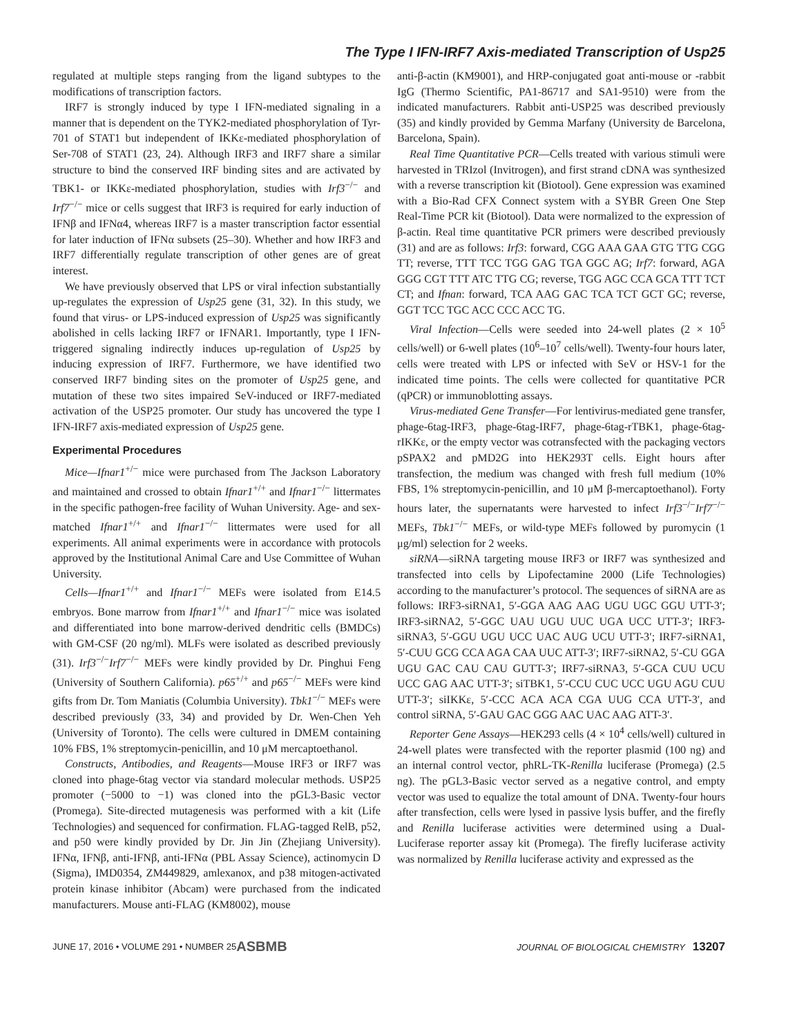The Type I IFN-IRF7 Axis-mediated Transcription of Usp25
regulated at multiple steps ranging from the ligand subtypes to the modifications of transcription factors.
IRF7 is strongly induced by type I IFN-mediated signaling in a manner that is dependent on the TYK2-mediated phosphorylation of Tyr-701 of STAT1 but independent of IKKε-mediated phosphorylation of Ser-708 of STAT1 (23, 24). Although IRF3 and IRF7 share a similar structure to bind the conserved IRF binding sites and are activated by TBK1- or IKKε-mediated phosphorylation, studies with Irf3<sup>−/−</sup> and Irf7<sup>−/−</sup> mice or cells suggest that IRF3 is required for early induction of IFNβ and IFNα4, whereas IRF7 is a master transcription factor essential for later induction of IFNα subsets (25–30). Whether and how IRF3 and IRF7 differentially regulate transcription of other genes are of great interest.
We have previously observed that LPS or viral infection substantially up-regulates the expression of Usp25 gene (31, 32). In this study, we found that virus- or LPS-induced expression of Usp25 was significantly abolished in cells lacking IRF7 or IFNAR1. Importantly, type I IFN-triggered signaling indirectly induces up-regulation of Usp25 by inducing expression of IRF7. Furthermore, we have identified two conserved IRF7 binding sites on the promoter of Usp25 gene, and mutation of these two sites impaired SeV-induced or IRF7-mediated activation of the USP25 promoter. Our study has uncovered the type I IFN-IRF7 axis-mediated expression of Usp25 gene.
Experimental Procedures
Mice—Ifnar1<sup>+/−</sup> mice were purchased from The Jackson Laboratory and maintained and crossed to obtain Ifnar1<sup>+/+</sup> and Ifnar1<sup>−/−</sup> littermates in the specific pathogen-free facility of Wuhan University. Age- and sex-matched Ifnar1<sup>+/+</sup> and Ifnar1<sup>−/−</sup> littermates were used for all experiments. All animal experiments were in accordance with protocols approved by the Institutional Animal Care and Use Committee of Wuhan University.
Cells—Ifnar1<sup>+/+</sup> and Ifnar1<sup>−/−</sup> MEFs were isolated from E14.5 embryos. Bone marrow from Ifnar1<sup>+/+</sup> and Ifnar1<sup>−/−</sup> mice was isolated and differentiated into bone marrow-derived dendritic cells (BMDCs) with GM-CSF (20 ng/ml). MLFs were isolated as described previously (31). Irf3<sup>−/−</sup>Irf7<sup>−/−</sup> MEFs were kindly provided by Dr. Pinghui Feng (University of Southern California). p65<sup>+/+</sup> and p65<sup>−/−</sup> MEFs were kind gifts from Dr. Tom Maniatis (Columbia University). Tbk1<sup>−/−</sup> MEFs were described previously (33, 34) and provided by Dr. Wen-Chen Yeh (University of Toronto). The cells were cultured in DMEM containing 10% FBS, 1% streptomycin-penicillin, and 10 μM mercaptoethanol.
Constructs, Antibodies, and Reagents—Mouse IRF3 or IRF7 was cloned into phage-6tag vector via standard molecular methods. USP25 promoter (−5000 to −1) was cloned into the pGL3-Basic vector (Promega). Site-directed mutagenesis was performed with a kit (Life Technologies) and sequenced for confirmation. FLAG-tagged RelB, p52, and p50 were kindly provided by Dr. Jin Jin (Zhejiang University). IFNα, IFNβ, anti-IFNβ, anti-IFNα (PBL Assay Science), actinomycin D (Sigma), IMD0354, ZM449829, amlexanox, and p38 mitogen-activated protein kinase inhibitor (Abcam) were purchased from the indicated manufacturers. Mouse anti-FLAG (KM8002), mouse
anti-β-actin (KM9001), and HRP-conjugated goat anti-mouse or -rabbit IgG (Thermo Scientific, PA1-86717 and SA1-9510) were from the indicated manufacturers. Rabbit anti-USP25 was described previously (35) and kindly provided by Gemma Marfany (University de Barcelona, Barcelona, Spain).
Real Time Quantitative PCR—Cells treated with various stimuli were harvested in TRIzol (Invitrogen), and first strand cDNA was synthesized with a reverse transcription kit (Biotool). Gene expression was examined with a Bio-Rad CFX Connect system with a SYBR Green One Step Real-Time PCR kit (Biotool). Data were normalized to the expression of β-actin. Real time quantitative PCR primers were described previously (31) and are as follows: Irf3: forward, CGG AAA GAA GTG TTG CGG TT; reverse, TTT TCC TGG GAG TGA GGC AG; Irf7: forward, AGA GGG CGT TTT ATC TTG CG; reverse, TGG AGC CCA GCA TTT TCT CT; and Ifnan: forward, TCA AAG GAC TCA TCT GCT GC; reverse, GGT TCC TGC ACC CCC ACC TG.
Viral Infection—Cells were seeded into 24-well plates (2 × 10<sup>5</sup> cells/well) or 6-well plates (10<sup>6</sup>–10<sup>7</sup> cells/well). Twenty-four hours later, cells were treated with LPS or infected with SeV or HSV-1 for the indicated time points. The cells were collected for quantitative PCR (qPCR) or immunoblotting assays.
Virus-mediated Gene Transfer—For lentivirus-mediated gene transfer, phage-6tag-IRF3, phage-6tag-IRF7, phage-6tag-rTBK1, phage-6tag-rIKKε, or the empty vector was cotransfected with the packaging vectors pSPAX2 and pMD2G into HEK293T cells. Eight hours after transfection, the medium was changed with fresh full medium (10% FBS, 1% streptomycin-penicillin, and 10 μM β-mercaptoethanol). Forty hours later, the supernatants were harvested to infect Irf3<sup>−/−</sup>Irf7<sup>−/−</sup> MEFs, Tbk1<sup>−/−</sup> MEFs, or wild-type MEFs followed by puromycin (1 μg/ml) selection for 2 weeks.
siRNA—siRNA targeting mouse IRF3 or IRF7 was synthesized and transfected into cells by Lipofectamine 2000 (Life Technologies) according to the manufacturer’s protocol. The sequences of siRNA are as follows: IRF3-siRNA1, 5′-GGA AAG AAG UGU UGC GGU UTT-3′; IRF3-siRNA2, 5′-GGC UAU UGU UUC UGA UCC UTT-3′; IRF3-siRNA3, 5′-GGU UGU UCC UAC AUG UCU UTT-3′; IRF7-siRNA1, 5′-CUU GCG CCA AGA CAA UUC ATT-3′; IRF7-siRNA2, 5′-CU GGA UGU GAC CAU CAU GUTT-3′; IRF7-siRNA3, 5′-GCA CUU UCU UCC GAG AAC UTT-3′; siTBK1, 5′-CCU CUC UCC UGU AGU CUU UTT-3′; siIKKε, 5′-CCC ACA ACA CGA UUG CCA UTT-3′, and control siRNA, 5′-GAU GAC GGG AAC UAC AAG ATT-3′.
Reporter Gene Assays—HEK293 cells (4 × 10<sup>4</sup> cells/well) cultured in 24-well plates were transfected with the reporter plasmid (100 ng) and an internal control vector, phRL-TK-Renilla luciferase (Promega) (2.5 ng). The pGL3-Basic vector served as a negative control, and empty vector was used to equalize the total amount of DNA. Twenty-four hours after transfection, cells were lysed in passive lysis buffer, and the firefly and Renilla luciferase activities were determined using a Dual-Luciferase reporter assay kit (Promega). The firefly luciferase activity was normalized by Renilla luciferase activity and expressed as the
JUNE 17, 2016 • VOLUME 291 • NUMBER 25 ASBMB JOURNAL OF BIOLOGICAL CHEMISTRY 13207